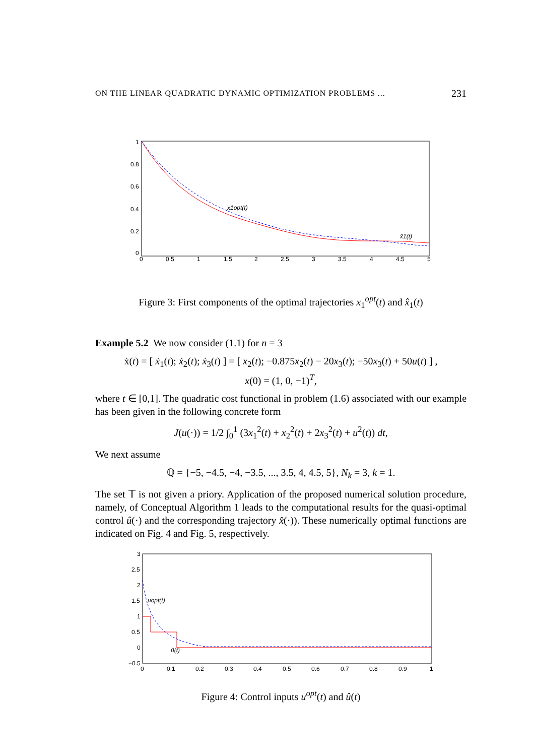ON THE LINEAR QUADRATIC DYNAMIC OPTIMIZATION PROBLEMS ... 231
1
0.8
0.6
0.4
0.2
0
0
0.5
1
1.5
2
2.5
3
3.5
4
4.5
5
x1opt(t)
x̂1(t)
Figure 3: First components of the optimal trajectories x<sub>1</sub><sup>opt</sup>(t) and x̂<sub>1</sub>(t)
Example 5.2 We now consider (1.1) for n = 3
ẋ(t) = [ ẋ<sub>1</sub>(t); ẋ<sub>2</sub>(t); ẋ<sub>3</sub>(t) ] = [ x<sub>2</sub>(t); −0.875x<sub>2</sub>(t) − 20x<sub>3</sub>(t); −50x<sub>3</sub>(t) + 50u(t) ] ,
x(0) = (1, 0, −1)<sup>T</sup>,
where t ∈ [0,1]. The quadratic cost functional in problem (1.6) associated with our example has been given in the following concrete form
J(u(·)) = 1/2 ∫<sub>0</sub><sup>1</sup> (3x<sub>1</sub><sup>2</sup>(t) + x<sub>2</sub><sup>2</sup>(t) + 2x<sub>3</sub><sup>2</sup>(t) + u<sup>2</sup>(t)) dt,
We next assume
ℚ = {−5, −4.5, −4, −3.5, ..., 3.5, 4, 4.5, 5}, N<sub>k</sub> = 3, k = 1.
The set 𝕋 is not given a priory. Application of the proposed numerical solution procedure, namely, of Conceptual Algorithm 1 leads to the computational results for the quasi-optimal control û(·) and the corresponding trajectory x̂(·)). These numerically optimal functions are indicated on Fig. 4 and Fig. 5, respectively.
3
2.5
2
1.5
1
0.5
0
−0.5
0
0.1
0.2
0.3
0.4
0.5
0.6
0.7
0.8
0.9
1
uopt(t)
û(t)
Figure 4: Control inputs u<sup>opt</sup>(t) and û(t)